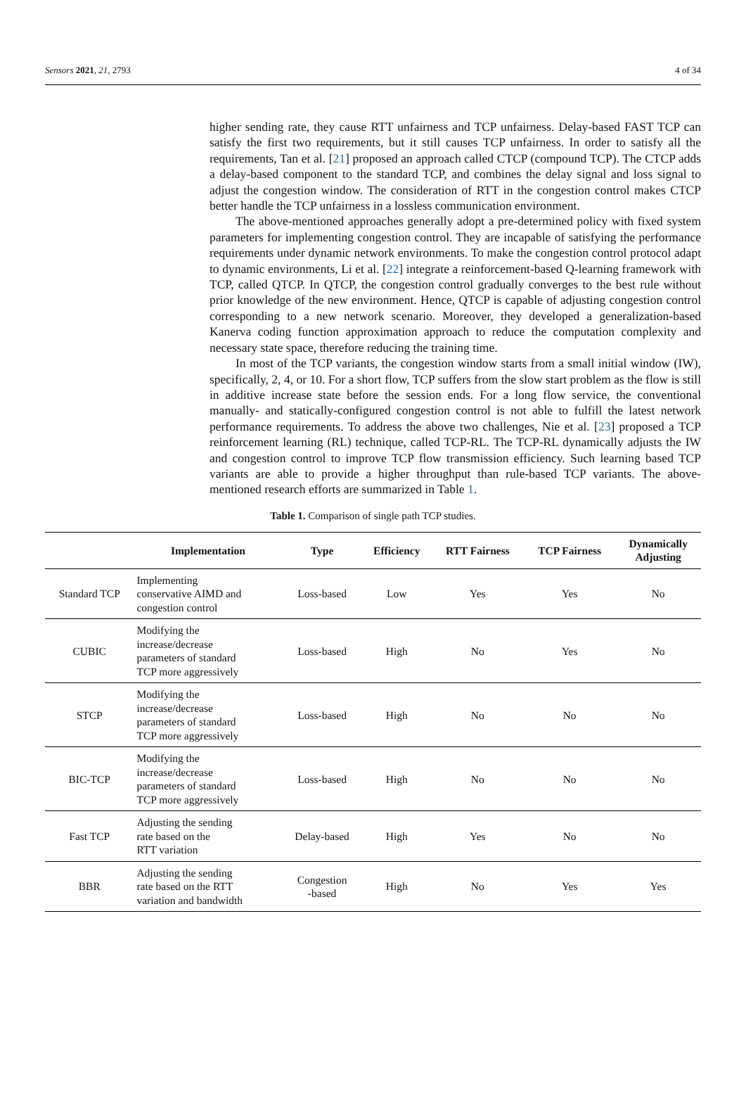Sensors 2021, 21, 2793 4 of 34
higher sending rate, they cause RTT unfairness and TCP unfairness. Delay-based FAST TCP can satisfy the first two requirements, but it still causes TCP unfairness. In order to satisfy all the requirements, Tan et al. [21] proposed an approach called CTCP (compound TCP). The CTCP adds a delay-based component to the standard TCP, and combines the delay signal and loss signal to adjust the congestion window. The consideration of RTT in the congestion control makes CTCP better handle the TCP unfairness in a lossless communication environment.
The above-mentioned approaches generally adopt a pre-determined policy with fixed system parameters for implementing congestion control. They are incapable of satisfying the performance requirements under dynamic network environments. To make the congestion control protocol adapt to dynamic environments, Li et al. [22] integrate a reinforcement-based Q-learning framework with TCP, called QTCP. In QTCP, the congestion control gradually converges to the best rule without prior knowledge of the new environment. Hence, QTCP is capable of adjusting congestion control corresponding to a new network scenario. Moreover, they developed a generalization-based Kanerva coding function approximation approach to reduce the computation complexity and necessary state space, therefore reducing the training time.
In most of the TCP variants, the congestion window starts from a small initial window (IW), specifically, 2, 4, or 10. For a short flow, TCP suffers from the slow start problem as the flow is still in additive increase state before the session ends. For a long flow service, the conventional manually- and statically-configured congestion control is not able to fulfill the latest network performance requirements. To address the above two challenges, Nie et al. [23] proposed a TCP reinforcement learning (RL) technique, called TCP-RL. The TCP-RL dynamically adjusts the IW and congestion control to improve TCP flow transmission efficiency. Such learning based TCP variants are able to provide a higher throughput than rule-based TCP variants. The above-mentioned research efforts are summarized in Table 1.
Table 1. Comparison of single path TCP studies.
| | Implementation | Type | Efficiency | RTT Fairness | TCP Fairness | Dynamically Adjusting |
| --- | --- | --- | --- | --- | --- | --- |
| Standard TCP | Implementing conservative AIMD and congestion control | Loss-based | Low | Yes | Yes | No |
| CUBIC | Modifying the increase/decrease parameters of standard TCP more aggressively | Loss-based | High | No | Yes | No |
| STCP | Modifying the increase/decrease parameters of standard TCP more aggressively | Loss-based | High | No | No | No |
| BIC-TCP | Modifying the increase/decrease parameters of standard TCP more aggressively | Loss-based | High | No | No | No |
| Fast TCP | Adjusting the sending rate based on the RTT variation | Delay-based | High | Yes | No | No |
| BBR | Adjusting the sending rate based on the RTT variation and bandwidth | Congestion -based | High | No | Yes | Yes |